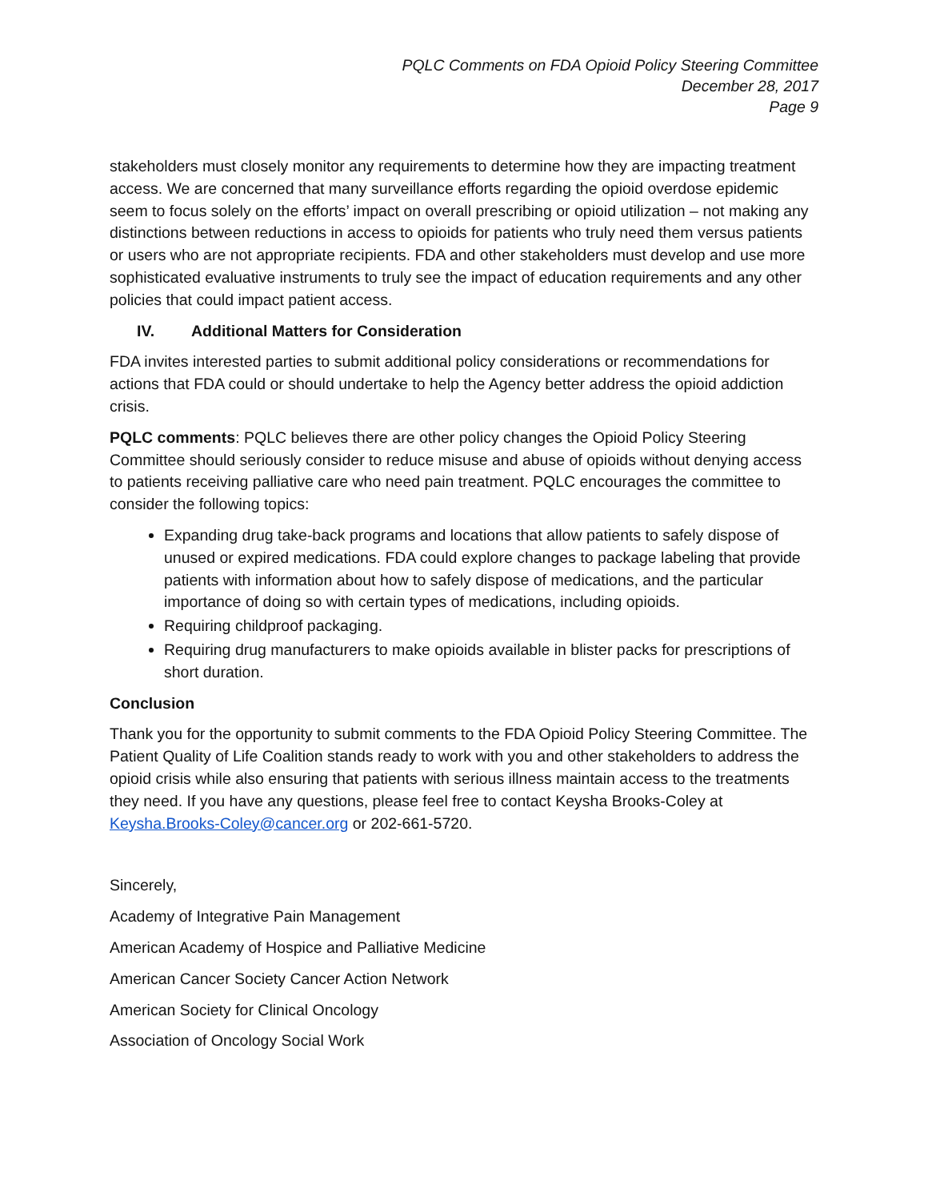PQLC Comments on FDA Opioid Policy Steering Committee
December 28, 2017
Page 9
stakeholders must closely monitor any requirements to determine how they are impacting treatment access. We are concerned that many surveillance efforts regarding the opioid overdose epidemic seem to focus solely on the efforts’ impact on overall prescribing or opioid utilization – not making any distinctions between reductions in access to opioids for patients who truly need them versus patients or users who are not appropriate recipients. FDA and other stakeholders must develop and use more sophisticated evaluative instruments to truly see the impact of education requirements and any other policies that could impact patient access.
IV. Additional Matters for Consideration
FDA invites interested parties to submit additional policy considerations or recommendations for actions that FDA could or should undertake to help the Agency better address the opioid addiction crisis.
PQLC comments: PQLC believes there are other policy changes the Opioid Policy Steering Committee should seriously consider to reduce misuse and abuse of opioids without denying access to patients receiving palliative care who need pain treatment. PQLC encourages the committee to consider the following topics:
Expanding drug take-back programs and locations that allow patients to safely dispose of unused or expired medications. FDA could explore changes to package labeling that provide patients with information about how to safely dispose of medications, and the particular importance of doing so with certain types of medications, including opioids.
Requiring childproof packaging.
Requiring drug manufacturers to make opioids available in blister packs for prescriptions of short duration.
Conclusion
Thank you for the opportunity to submit comments to the FDA Opioid Policy Steering Committee. The Patient Quality of Life Coalition stands ready to work with you and other stakeholders to address the opioid crisis while also ensuring that patients with serious illness maintain access to the treatments they need. If you have any questions, please feel free to contact Keysha Brooks-Coley at Keysha.Brooks-Coley@cancer.org or 202-661-5720.
Sincerely,
Academy of Integrative Pain Management
American Academy of Hospice and Palliative Medicine
American Cancer Society Cancer Action Network
American Society for Clinical Oncology
Association of Oncology Social Work